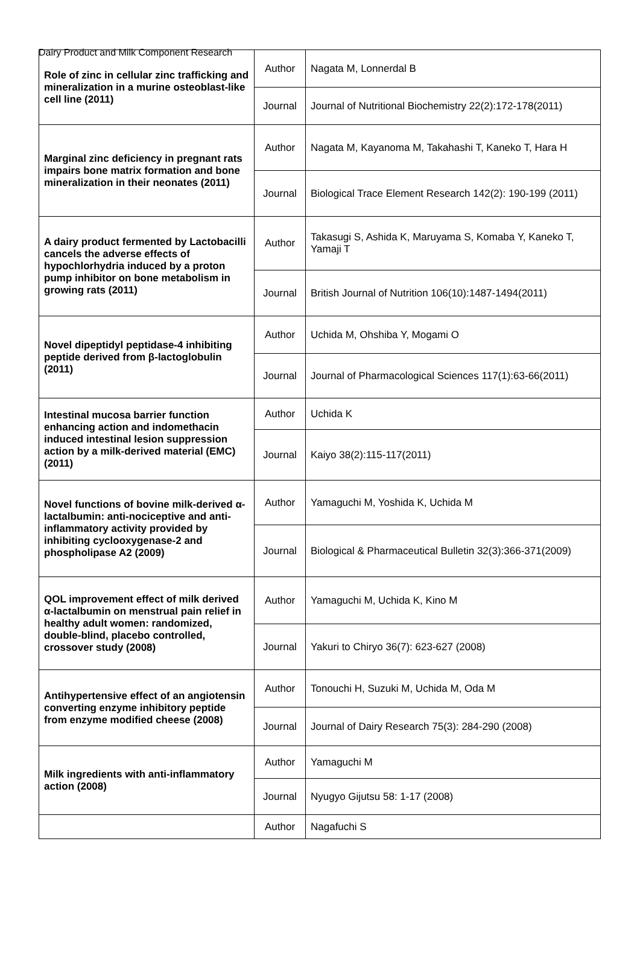Dairy Product and Milk Component Research
| Role of zinc in cellular zinc trafficking and mineralization in a murine osteoblast-like cell line (2011) | Author | Nagata M, Lonnerdal B |
| | Journal | Journal of Nutritional Biochemistry 22(2):172-178(2011) |
| Marginal zinc deficiency in pregnant rats impairs bone matrix formation and bone mineralization in their neonates (2011) | Author | Nagata M, Kayanoma M, Takahashi T, Kaneko T, Hara H |
| | Journal | Biological Trace Element Research 142(2): 190-199 (2011) |
| A dairy product fermented by Lactobacilli cancels the adverse effects of hypochlorhydria induced by a proton pump inhibitor on bone metabolism in growing rats (2011) | Author | Takasugi S, Ashida K, Maruyama S, Komaba Y, Kaneko T, Yamaji T |
| | Journal | British Journal of Nutrition 106(10):1487-1494(2011) |
| Novel dipeptidyl peptidase-4 inhibiting peptide derived from β-lactoglobulin (2011) | Author | Uchida M, Ohshiba Y, Mogami O |
| | Journal | Journal of Pharmacological Sciences 117(1):63-66(2011) |
| Intestinal mucosa barrier function enhancing action and indomethacin induced intestinal lesion suppression action by a milk-derived material (EMC) (2011) | Author | Uchida K |
| | Journal | Kaiyo 38(2):115-117(2011) |
| Novel functions of bovine milk-derived α-lactalbumin: anti-nociceptive and anti-inflammatory activity provided by inhibiting cyclooxygenase-2 and phospholipase A2 (2009) | Author | Yamaguchi M, Yoshida K, Uchida M |
| | Journal | Biological & Pharmaceutical Bulletin 32(3):366-371(2009) |
| QOL improvement effect of milk derived α-lactalbumin on menstrual pain relief in healthy adult women: randomized, double-blind, placebo controlled, crossover study (2008) | Author | Yamaguchi M, Uchida K, Kino M |
| | Journal | Yakuri to Chiryo 36(7): 623-627 (2008) |
| Antihypertensive effect of an angiotensin converting enzyme inhibitory peptide from enzyme modified cheese (2008) | Author | Tonouchi H, Suzuki M, Uchida M, Oda M |
| | Journal | Journal of Dairy Research 75(3): 284-290 (2008) |
| Milk ingredients with anti-inflammatory action (2008) | Author | Yamaguchi M |
| | Journal | Nyugyo Gijutsu 58: 1-17 (2008) |
| | Author | Nagafuchi S |